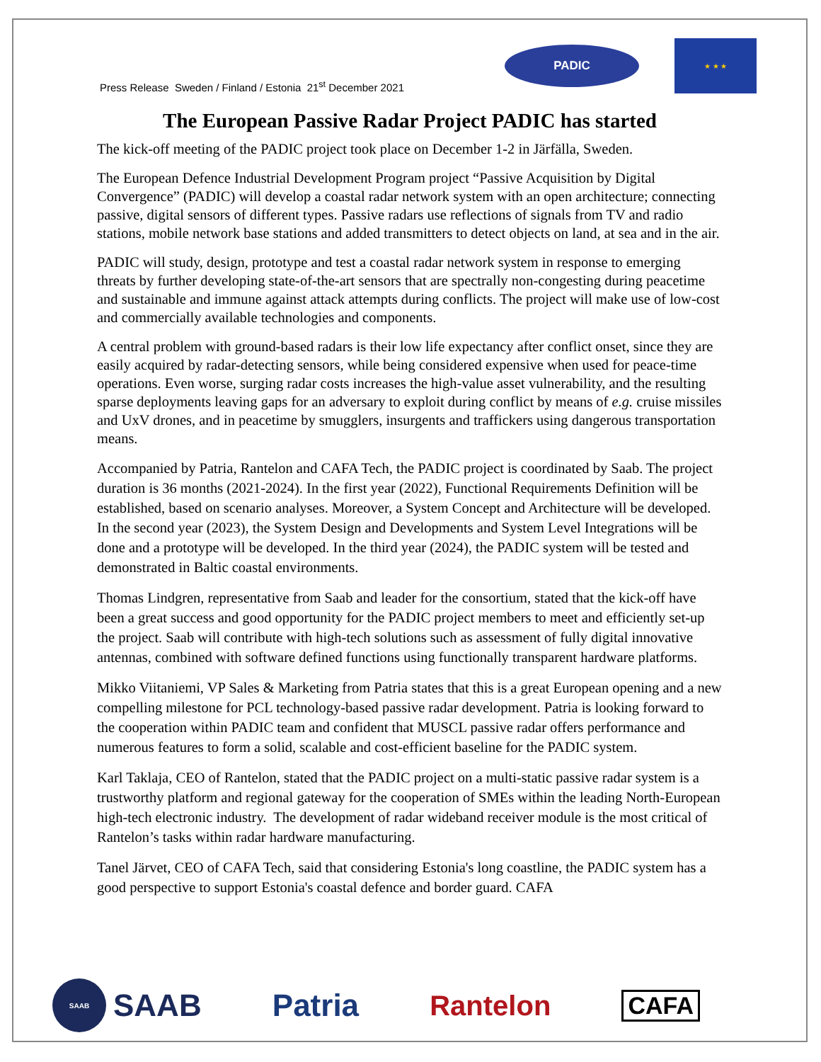Press Release Sweden / Finland / Estonia 21<sup>st</sup> December 2021
PADIC
★ ★ ★
The European Passive Radar Project PADIC has started
The kick-off meeting of the PADIC project took place on December 1-2 in Järfälla, Sweden.
The European Defence Industrial Development Program project “Passive Acquisition by Digital Convergence” (PADIC) will develop a coastal radar network system with an open architecture; connecting passive, digital sensors of different types. Passive radars use reflections of signals from TV and radio stations, mobile network base stations and added transmitters to detect objects on land, at sea and in the air.
PADIC will study, design, prototype and test a coastal radar network system in response to emerging threats by further developing state-of-the-art sensors that are spectrally non-congesting during peacetime and sustainable and immune against attack attempts during conflicts. The project will make use of low-cost and commercially available technologies and components.
A central problem with ground-based radars is their low life expectancy after conflict onset, since they are easily acquired by radar-detecting sensors, while being considered expensive when used for peace-time operations. Even worse, surging radar costs increases the high-value asset vulnerability, and the resulting sparse deployments leaving gaps for an adversary to exploit during conflict by means of e.g. cruise missiles and UxV drones, and in peacetime by smugglers, insurgents and traffickers using dangerous transportation means.
Accompanied by Patria, Rantelon and CAFA Tech, the PADIC project is coordinated by Saab. The project duration is 36 months (2021-2024). In the first year (2022), Functional Requirements Definition will be established, based on scenario analyses. Moreover, a System Concept and Architecture will be developed. In the second year (2023), the System Design and Developments and System Level Integrations will be done and a prototype will be developed. In the third year (2024), the PADIC system will be tested and demonstrated in Baltic coastal environments.
Thomas Lindgren, representative from Saab and leader for the consortium, stated that the kick-off have been a great success and good opportunity for the PADIC project members to meet and efficiently set-up the project. Saab will contribute with high-tech solutions such as assessment of fully digital innovative antennas, combined with software defined functions using functionally transparent hardware platforms.
Mikko Viitaniemi, VP Sales & Marketing from Patria states that this is a great European opening and a new compelling milestone for PCL technology-based passive radar development. Patria is looking forward to the cooperation within PADIC team and confident that MUSCL passive radar offers performance and numerous features to form a solid, scalable and cost-efficient baseline for the PADIC system.
Karl Taklaja, CEO of Rantelon, stated that the PADIC project on a multi-static passive radar system is a trustworthy platform and regional gateway for the cooperation of SMEs within the leading North-European high-tech electronic industry. The development of radar wideband receiver module is the most critical of Rantelon’s tasks within radar hardware manufacturing.
Tanel Järvet, CEO of CAFA Tech, said that considering Estonia's long coastline, the PADIC system has a good perspective to support Estonia's coastal defence and border guard. CAFA
SAAB SAAB Patria Rantelon CAFA